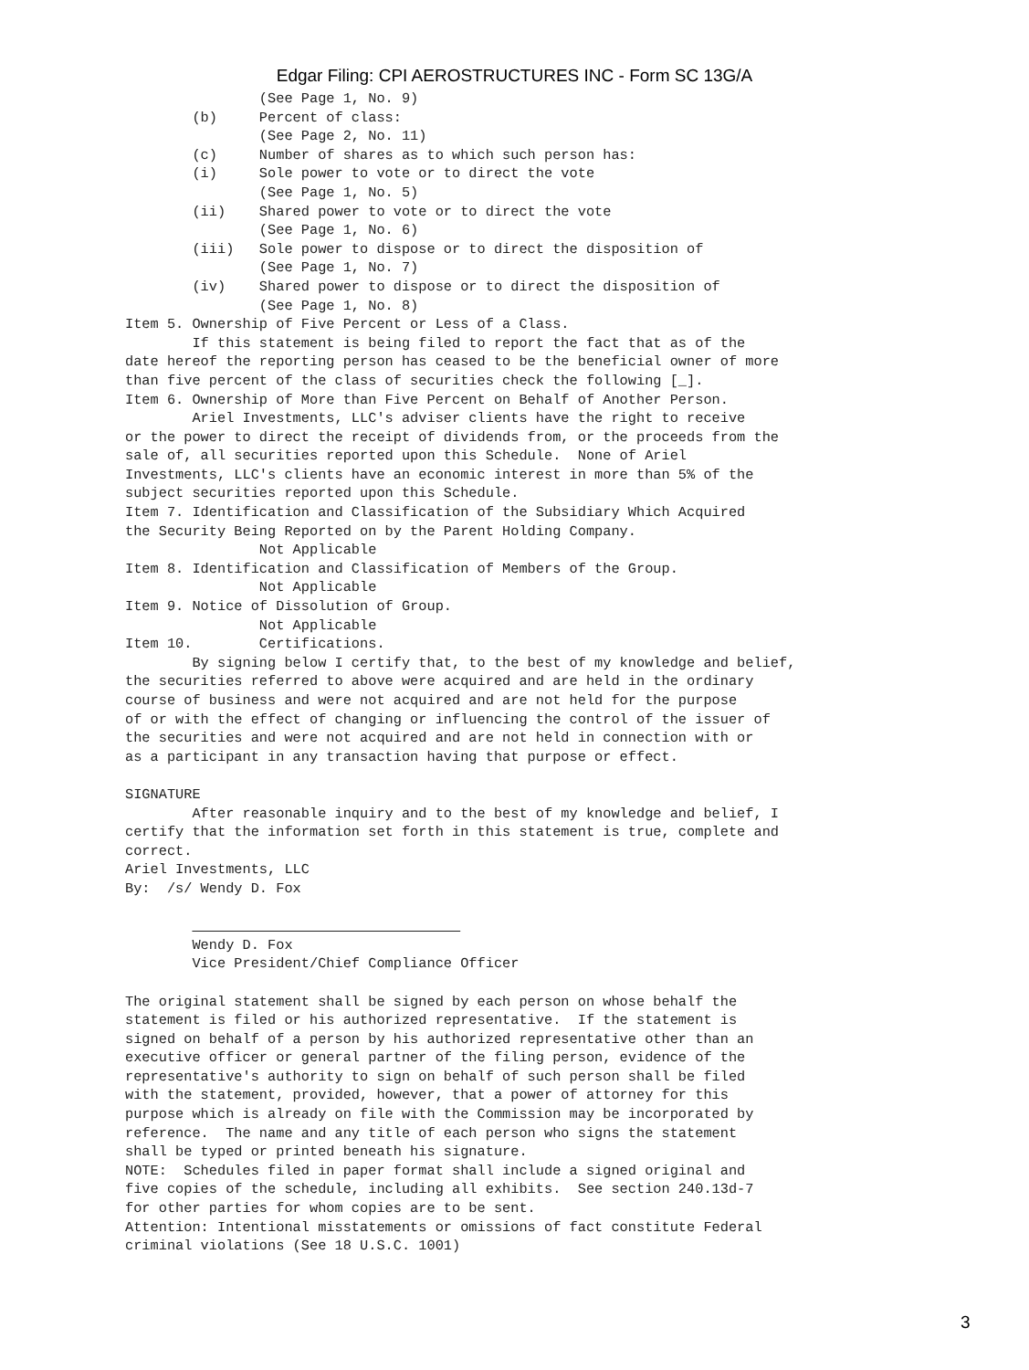Edgar Filing: CPI AEROSTRUCTURES INC - Form SC 13G/A
                (See Page 1, No. 9)
        (b)     Percent of class:
                (See Page 2, No. 11)
        (c)     Number of shares as to which such person has:
        (i)     Sole power to vote or to direct the vote
                (See Page 1, No. 5)
        (ii)    Shared power to vote or to direct the vote
                (See Page 1, No. 6)
        (iii)   Sole power to dispose or to direct the disposition of
                (See Page 1, No. 7)
        (iv)    Shared power to dispose or to direct the disposition of
                (See Page 1, No. 8)
Item 5. Ownership of Five Percent or Less of a Class.
        If this statement is being filed to report the fact that as of the
date hereof the reporting person has ceased to be the beneficial owner of more
than five percent of the class of securities check the following [_].
Item 6. Ownership of More than Five Percent on Behalf of Another Person.
        Ariel Investments, LLC's adviser clients have the right to receive
or the power to direct the receipt of dividends from, or the proceeds from the
sale of, all securities reported upon this Schedule.  None of Ariel
Investments, LLC's clients have an economic interest in more than 5% of the
subject securities reported upon this Schedule.
Item 7. Identification and Classification of the Subsidiary Which Acquired
the Security Being Reported on by the Parent Holding Company.
                Not Applicable
Item 8. Identification and Classification of Members of the Group.
                Not Applicable
Item 9. Notice of Dissolution of Group.
                Not Applicable
Item 10.        Certifications.
        By signing below I certify that, to the best of my knowledge and belief,
the securities referred to above were acquired and are held in the ordinary
course of business and were not acquired and are not held for the purpose
of or with the effect of changing or influencing the control of the issuer of
the securities and were not acquired and are not held in connection with or
as a participant in any transaction having that purpose or effect.

SIGNATURE
        After reasonable inquiry and to the best of my knowledge and belief, I
certify that the information set forth in this statement is true, complete and
correct.
Ariel Investments, LLC
By:  /s/ Wendy D. Fox

                                        
        Wendy D. Fox
        Vice President/Chief Compliance Officer

The original statement shall be signed by each person on whose behalf the
statement is filed or his authorized representative.  If the statement is
signed on behalf of a person by his authorized representative other than an
executive officer or general partner of the filing person, evidence of the
representative's authority to sign on behalf of such person shall be filed
with the statement, provided, however, that a power of attorney for this
purpose which is already on file with the Commission may be incorporated by
reference.  The name and any title of each person who signs the statement
shall be typed or printed beneath his signature.
NOTE:  Schedules filed in paper format shall include a signed original and
five copies of the schedule, including all exhibits.  See section 240.13d-7
for other parties for whom copies are to be sent.
Attention: Intentional misstatements or omissions of fact constitute Federal
criminal violations (See 18 U.S.C. 1001)
3